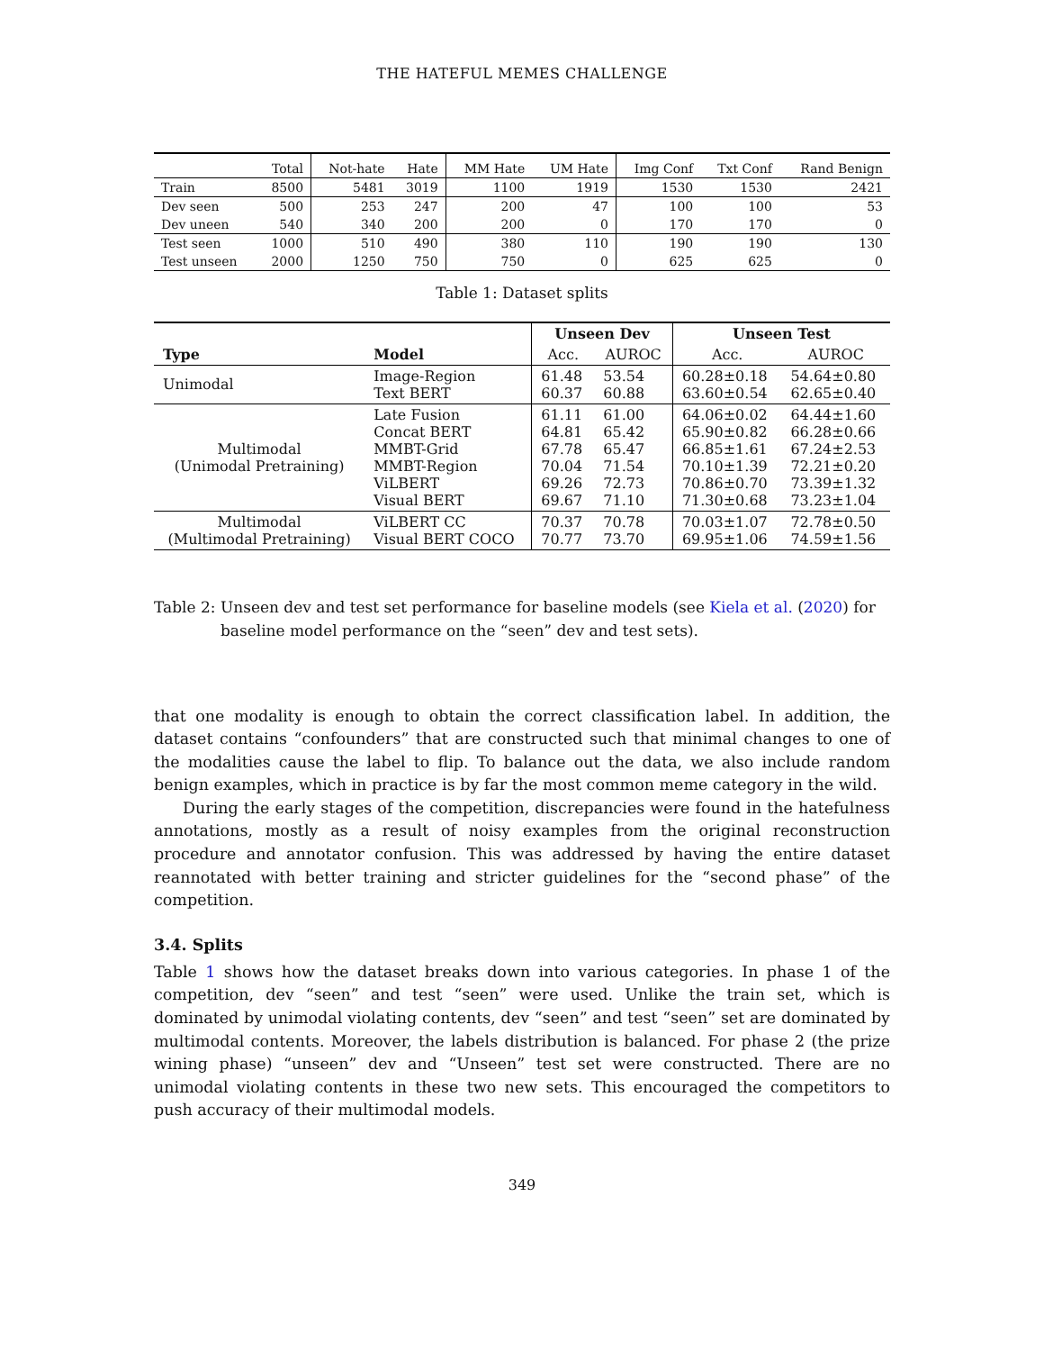THE HATEFUL MEMES CHALLENGE
| | Total | Not-hate | Hate | MM Hate | UM Hate | Img Conf | Txt Conf | Rand Benign |
| Train | 8500 | 5481 | 3019 | 1100 | 1919 | 1530 | 1530 | 2421 |
| Dev seen | 500 | 253 | 247 | 200 | 47 | 100 | 100 | 53 |
| Dev uneen | 540 | 340 | 200 | 200 | 0 | 170 | 170 | 0 |
| Test seen | 1000 | 510 | 490 | 380 | 110 | 190 | 190 | 130 |
| Test unseen | 2000 | 1250 | 750 | 750 | 0 | 625 | 625 | 0 |
Table 1: Dataset splits
| Type | Model | Unseen Dev | | Unseen Test | |
| --- | --- | --- | --- | --- | --- |
| | | Acc. | AUROC | Acc. | AUROC |
| Unimodal | Image-Region Text BERT | 61.48 60.37 | 53.54 60.88 | 60.28±0.18 63.60±0.54 | 54.64±0.80 62.65±0.40 |
| Multimodal (Unimodal Pretraining) | Late Fusion Concat BERT MMBT-Grid MMBT-Region ViLBERT Visual BERT | 61.11 64.81 67.78 70.04 69.26 69.67 | 61.00 65.42 65.47 71.54 72.73 71.10 | 64.06±0.02 65.90±0.82 66.85±1.61 70.10±1.39 70.86±0.70 71.30±0.68 | 64.44±1.60 66.28±0.66 67.24±2.53 72.21±0.20 73.39±1.32 73.23±1.04 |
| Multimodal (Multimodal Pretraining) | ViLBERT CC Visual BERT COCO | 70.37 70.77 | 70.78 73.70 | 70.03±1.07 69.95±1.06 | 72.78±0.50 74.59±1.56 |
Table 2: Unseen dev and test set performance for baseline models (see Kiela et al. (2020) for baseline model performance on the “seen” dev and test sets).
that one modality is enough to obtain the correct classification label. In addition, the dataset contains “confounders” that are constructed such that minimal changes to one of the modalities cause the label to flip. To balance out the data, we also include random benign examples, which in practice is by far the most common meme category in the wild.
During the early stages of the competition, discrepancies were found in the hatefulness annotations, mostly as a result of noisy examples from the original reconstruction procedure and annotator confusion. This was addressed by having the entire dataset reannotated with better training and stricter guidelines for the “second phase” of the competition.
3.4. Splits
Table 1 shows how the dataset breaks down into various categories. In phase 1 of the competition, dev “seen” and test “seen” were used. Unlike the train set, which is dominated by unimodal violating contents, dev “seen” and test “seen” set are dominated by multimodal contents. Moreover, the labels distribution is balanced. For phase 2 (the prize wining phase) “unseen” dev and “Unseen” test set were constructed. There are no unimodal violating contents in these two new sets. This encouraged the competitors to push accuracy of their multimodal models.
349